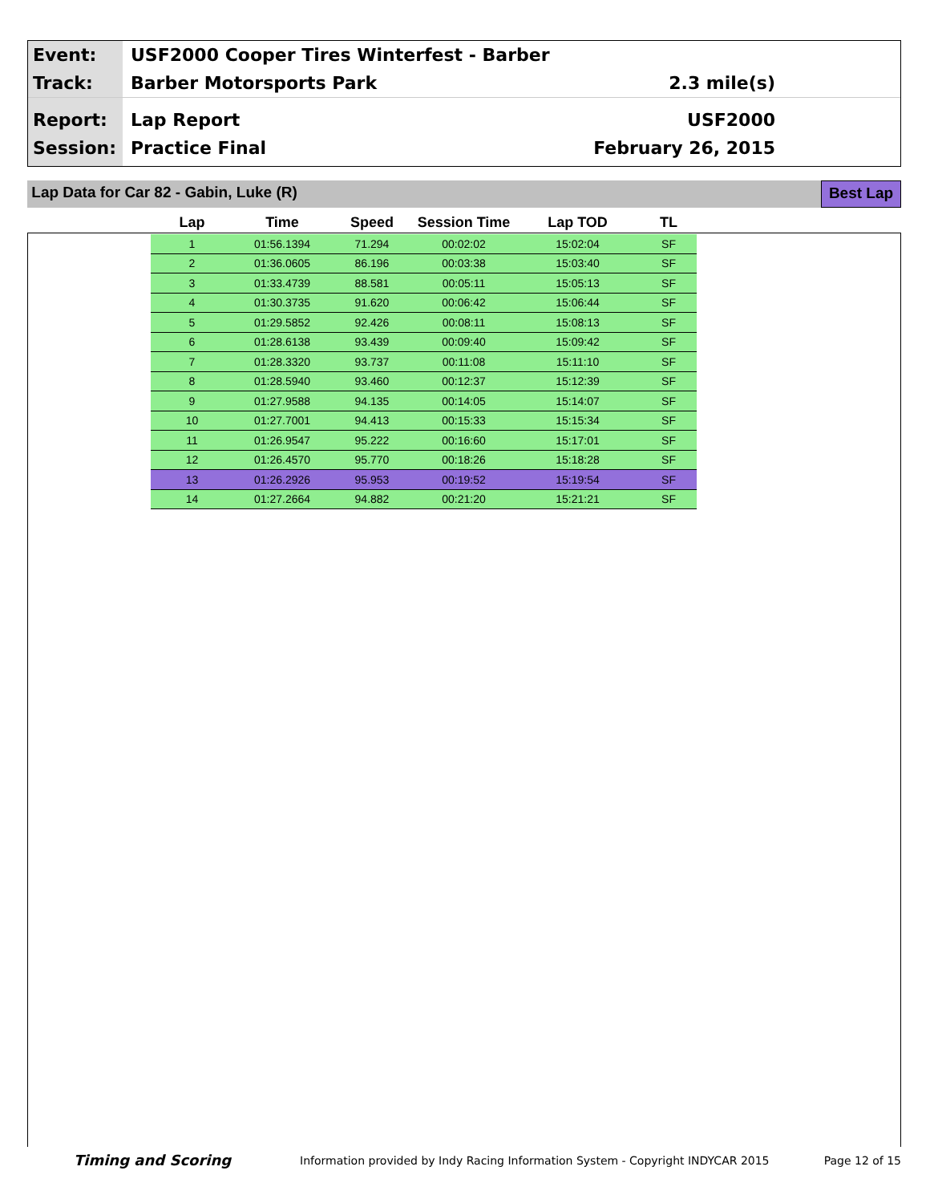Event: USF2000 Cooper Tires Winterfest - Barber
Track: Barber Motorsports Park 2.3 mile(s)
Report: Lap Report USF2000
Session: Practice Final February 26, 2015
Lap Data for Car 82 - Gabin, Luke (R)
Best Lap
| Lap | Time | Speed | Session Time | Lap TOD | TL |
| --- | --- | --- | --- | --- | --- |
| 1 | 01:56.1394 | 71.294 | 00:02:02 | 15:02:04 | SF |
| 2 | 01:36.0605 | 86.196 | 00:03:38 | 15:03:40 | SF |
| 3 | 01:33.4739 | 88.581 | 00:05:11 | 15:05:13 | SF |
| 4 | 01:30.3735 | 91.620 | 00:06:42 | 15:06:44 | SF |
| 5 | 01:29.5852 | 92.426 | 00:08:11 | 15:08:13 | SF |
| 6 | 01:28.6138 | 93.439 | 00:09:40 | 15:09:42 | SF |
| 7 | 01:28.3320 | 93.737 | 00:11:08 | 15:11:10 | SF |
| 8 | 01:28.5940 | 93.460 | 00:12:37 | 15:12:39 | SF |
| 9 | 01:27.9588 | 94.135 | 00:14:05 | 15:14:07 | SF |
| 10 | 01:27.7001 | 94.413 | 00:15:33 | 15:15:34 | SF |
| 11 | 01:26.9547 | 95.222 | 00:16:60 | 15:17:01 | SF |
| 12 | 01:26.4570 | 95.770 | 00:18:26 | 15:18:28 | SF |
| 13 | 01:26.2926 | 95.953 | 00:19:52 | 15:19:54 | SF |
| 14 | 01:27.2664 | 94.882 | 00:21:20 | 15:21:21 | SF |
Timing and Scoring Information provided by Indy Racing Information System - Copyright INDYCAR 2015 Page 12 of 15